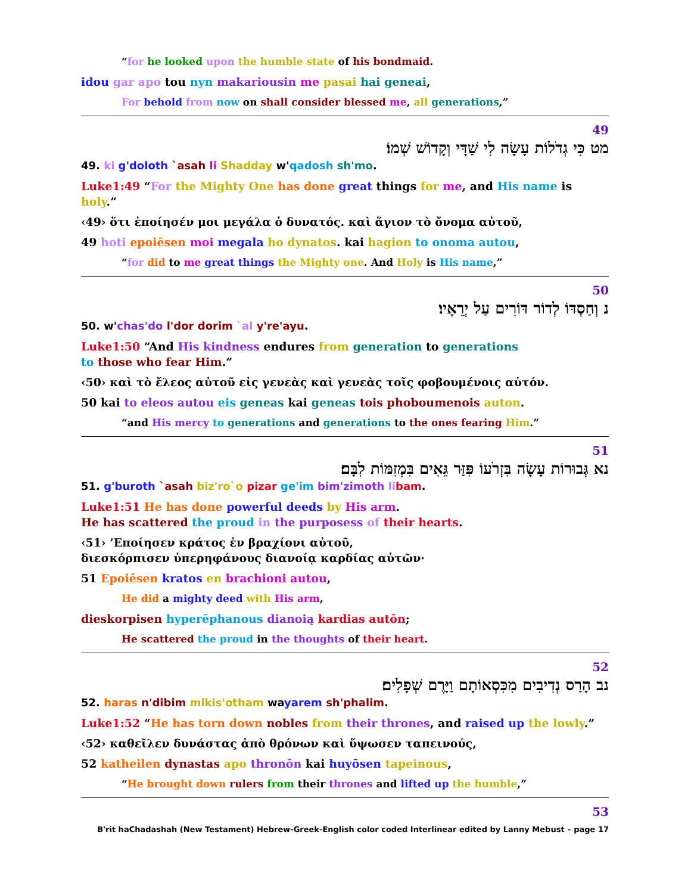“for he looked upon the humble state of his bondmaid.
idou gar apo tou nyn makariousin me pasai hai geneai,
For behold from now on shall consider blessed me, all generations,”
49
מט כִּי גְדֹלוֹת עָשָׂה לִי שַׁדָּי וְקָדוֹשׁ שְׁמוֹ׃
49. ki g'doloth `asah li Shadday w'qadosh sh'mo.
Luke1:49 “For the Mighty One has done great things for me, and His name is holy.”
‹49› ὅτι ἐποίησέν μοι μεγάλα ὁ δυνατός. καὶ ἅγιον τὸ ὄνομα αὐτοῦ,
49 hoti epoiēsen moi megala ho dynatos. kai hagion to onoma autou,
“for did to me great things the Mighty one. And Holy is His name,”
50
נ וְחַסְדּוֹ לְדוֹר דּוֹרִים עַל יְרֵאָיו׃
50. w'chas'do l'dor dorim `al y're'ayu.
Luke1:50 “And His kindness endures from generation to generations
to those who fear Him.”
‹50› καὶ τὸ ἔλεος αὐτοῦ εἰς γενεὰς καὶ γενεὰς τοῖς φοβουμένοις αὐτόν.
50 kai to eleos autou eis geneas kai geneas tois phoboumenois auton.
“and His mercy to generations and generations to the ones fearing Him.”
51
נא גְּבוּרוֹת עָשָׂה בִּזְרֹעוֹ פִּזַּר גֵּאִים בִּמְזִמּוֹת לִבָּם׃
51. g'buroth `asah biz'ro`o pizar ge'im bim'zimoth li bam.
Luke1:51 He has done powerful deeds by His arm.
He has scattered the proud in the purposess of their hearts.
‹51› ’Εποίησεν κράτος ἐν βραχίονι αὐτοῦ,
διεσκόρπισεν ὑπερηφάνους διανοίᾳ καρδίας αὐτῶν·
51 Epoiēsen kratos en brachioni autou,
He did a mighty deed with His arm,
dieskorpisen hyperēphanous dianoią kardias autōn;
He scattered the proud in the thoughts of their heart.
52
נב הָרַס נְדִיבִים מִכִּסְאוֹתָם וַיָּרֶם שְׁפָלִים׃
52. haras n'dibim mikis'otham wayarem sh'phalim.
Luke1:52 “He has torn down nobles from their thrones, and raised up the lowly.”
‹52› καθεῖλεν δυνάστας ἀπὸ θρόνων καὶ ὕψωσεν ταπεινούς,
52 katheilen dynastas apo thronōn kai huyōsen tapeinous,
“He brought down rulers from their thrones and lifted up the humble,”
53
B'rit haChadashah (New Testament) Hebrew-Greek-English color coded Interlinear edited by Lanny Mebust – page 17